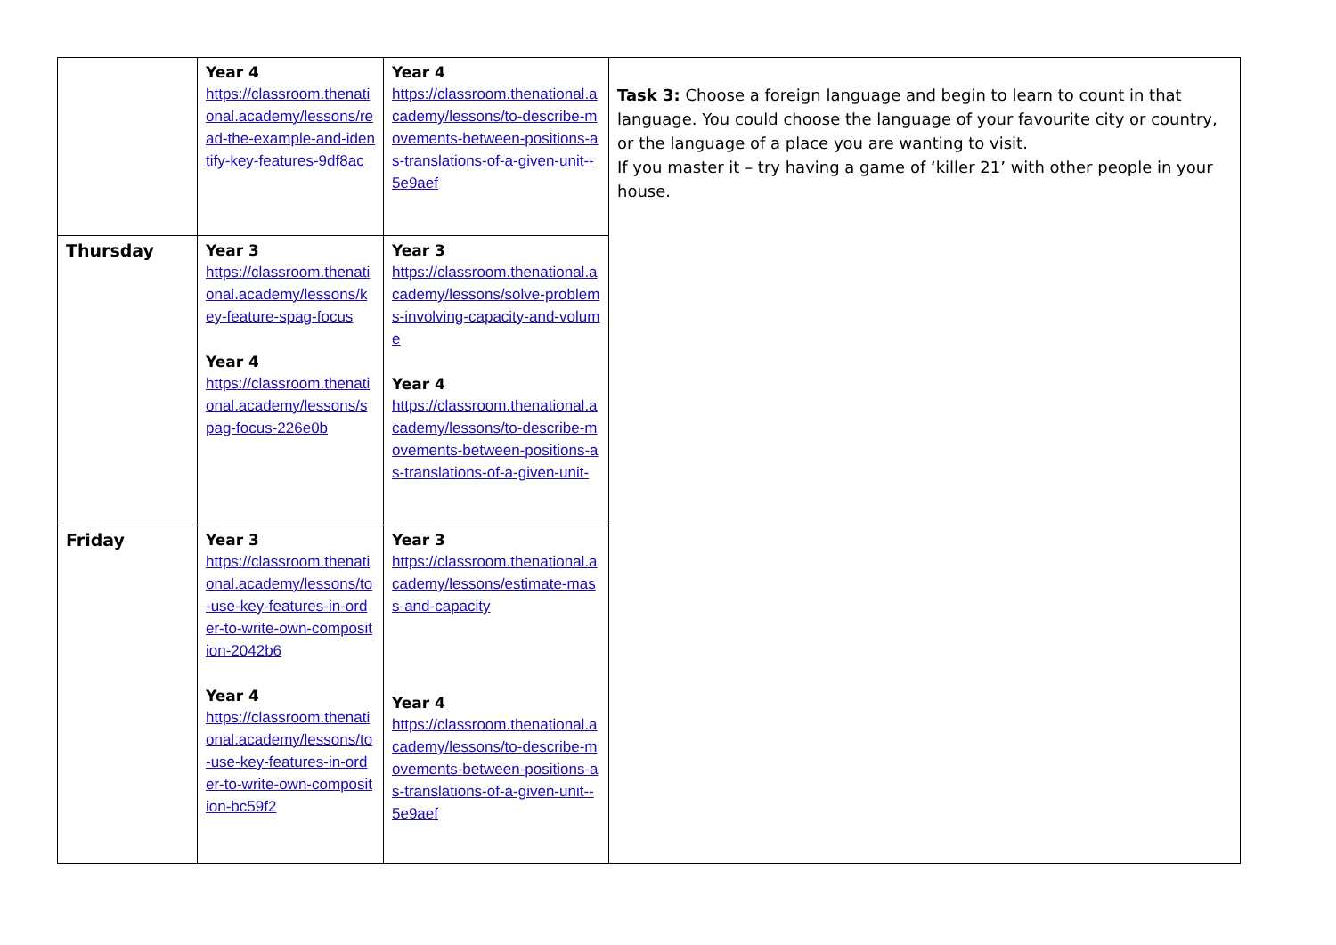| | Year 4 https://classroom.thenational.academy/lessons/read-the-example-and-identify-key-features-9df8ac | Year 4 https://classroom.thenational.academy/lessons/to-describe-movements-between-positions-as-translations-of-a-given-unit--5e9aef | Task 3: Choose a foreign language and begin to learn to count in that language. You could choose the language of your favourite city or country, or the language of a place you are wanting to visit. If you master it – try having a game of ‘killer 21’ with other people in your house. |
| Thursday | Year 3 https://classroom.thenational.academy/lessons/key-feature-spag-focus Year 4 https://classroom.thenational.academy/lessons/spag-focus-226e0b | Year 3 https://classroom.thenational.academy/lessons/solve-problems-involving-capacity-and-volume Year 4 https://classroom.thenational.academy/lessons/to-describe-movements-between-positions-as-translations-of-a-given-unit- | |
| Friday | Year 3 https://classroom.thenational.academy/lessons/to-use-key-features-in-order-to-write-own-composition-2042b6 Year 4 https://classroom.thenational.academy/lessons/to-use-key-features-in-order-to-write-own-composition-bc59f2 | Year 3 https://classroom.thenational.academy/lessons/estimate-mass-and-capacity Year 4 https://classroom.thenational.academy/lessons/to-describe-movements-between-positions-as-translations-of-a-given-unit--5e9aef | |